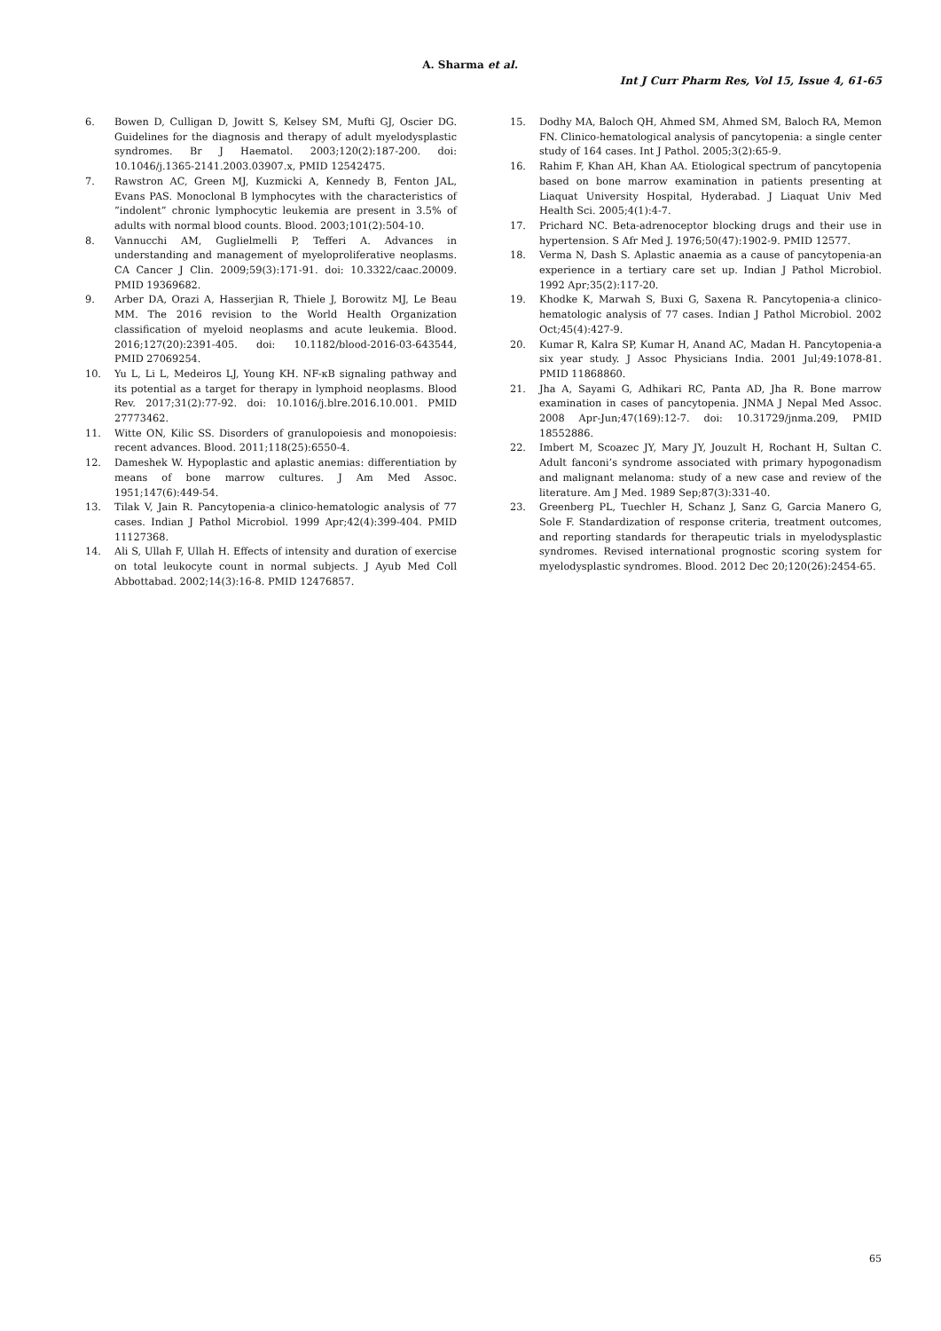A. Sharma et al.
Int J Curr Pharm Res, Vol 15, Issue 4, 61-65
6. Bowen D, Culligan D, Jowitt S, Kelsey SM, Mufti GJ, Oscier DG. Guidelines for the diagnosis and therapy of adult myelodysplastic syndromes. Br J Haematol. 2003;120(2):187-200. doi: 10.1046/j.1365-2141.2003.03907.x, PMID 12542475.
7. Rawstron AC, Green MJ, Kuzmicki A, Kennedy B, Fenton JAL, Evans PAS. Monoclonal B lymphocytes with the characteristics of ”indolent” chronic lymphocytic leukemia are present in 3.5% of adults with normal blood counts. Blood. 2003;101(2):504-10.
8. Vannucchi AM, Guglielmelli P, Tefferi A. Advances in understanding and management of myeloproliferative neoplasms. CA Cancer J Clin. 2009;59(3):171-91. doi: 10.3322/caac.20009. PMID 19369682.
9. Arber DA, Orazi A, Hasserjian R, Thiele J, Borowitz MJ, Le Beau MM. The 2016 revision to the World Health Organization classification of myeloid neoplasms and acute leukemia. Blood. 2016;127(20):2391-405. doi: 10.1182/blood-2016-03-643544, PMID 27069254.
10. Yu L, Li L, Medeiros LJ, Young KH. NF-κB signaling pathway and its potential as a target for therapy in lymphoid neoplasms. Blood Rev. 2017;31(2):77-92. doi: 10.1016/j.blre.2016.10.001. PMID 27773462.
11. Witte ON, Kilic SS. Disorders of granulopoiesis and monopoiesis: recent advances. Blood. 2011;118(25):6550-4.
12. Dameshek W. Hypoplastic and aplastic anemias: differentiation by means of bone marrow cultures. J Am Med Assoc. 1951;147(6):449-54.
13. Tilak V, Jain R. Pancytopenia-a clinico-hematologic analysis of 77 cases. Indian J Pathol Microbiol. 1999 Apr;42(4):399-404. PMID 11127368.
14. Ali S, Ullah F, Ullah H. Effects of intensity and duration of exercise on total leukocyte count in normal subjects. J Ayub Med Coll Abbottabad. 2002;14(3):16-8. PMID 12476857.
15. Dodhy MA, Baloch QH, Ahmed SM, Ahmed SM, Baloch RA, Memon FN. Clinico-hematological analysis of pancytopenia: a single center study of 164 cases. Int J Pathol. 2005;3(2):65-9.
16. Rahim F, Khan AH, Khan AA. Etiological spectrum of pancytopenia based on bone marrow examination in patients presenting at Liaquat University Hospital, Hyderabad. J Liaquat Univ Med Health Sci. 2005;4(1):4-7.
17. Prichard NC. Beta-adrenoceptor blocking drugs and their use in hypertension. S Afr Med J. 1976;50(47):1902-9. PMID 12577.
18. Verma N, Dash S. Aplastic anaemia as a cause of pancytopenia-an experience in a tertiary care set up. Indian J Pathol Microbiol. 1992 Apr;35(2):117-20.
19. Khodke K, Marwah S, Buxi G, Saxena R. Pancytopenia-a clinico-hematologic analysis of 77 cases. Indian J Pathol Microbiol. 2002 Oct;45(4):427-9.
20. Kumar R, Kalra SP, Kumar H, Anand AC, Madan H. Pancytopenia-a six year study. J Assoc Physicians India. 2001 Jul;49:1078-81. PMID 11868860.
21. Jha A, Sayami G, Adhikari RC, Panta AD, Jha R. Bone marrow examination in cases of pancytopenia. JNMA J Nepal Med Assoc. 2008 Apr-Jun;47(169):12-7. doi: 10.31729/jnma.209, PMID 18552886.
22. Imbert M, Scoazec JY, Mary JY, Jouzult H, Rochant H, Sultan C. Adult fanconi’s syndrome associated with primary hypogonadism and malignant melanoma: study of a new case and review of the literature. Am J Med. 1989 Sep;87(3):331-40.
23. Greenberg PL, Tuechler H, Schanz J, Sanz G, Garcia Manero G, Sole F. Standardization of response criteria, treatment outcomes, and reporting standards for therapeutic trials in myelodysplastic syndromes. Revised international prognostic scoring system for myelodysplastic syndromes. Blood. 2012 Dec 20;120(26):2454-65.
65